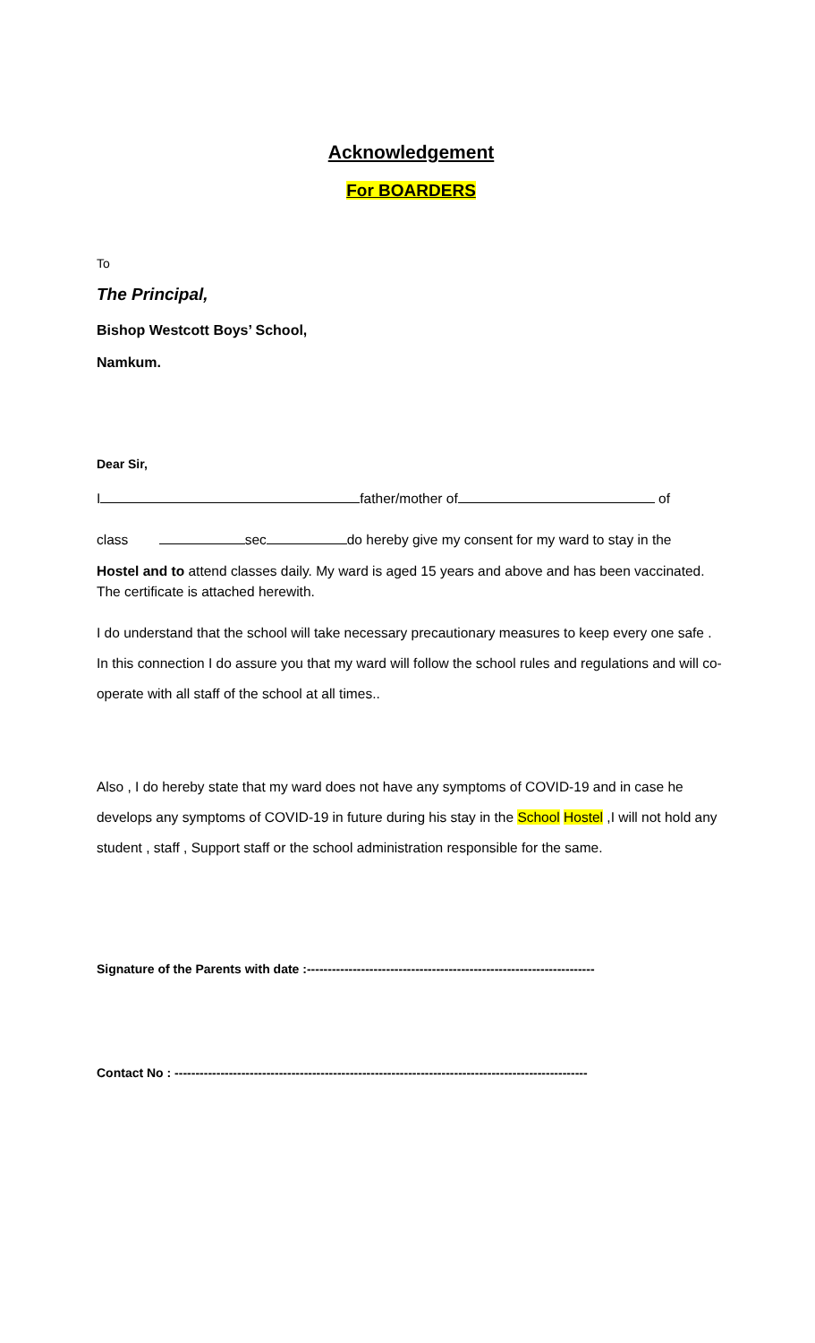Acknowledgement
For BOARDERS
To
The Principal,
Bishop Westcott Boys’ School,
Namkum.
Dear Sir,
I father/mother of of
class sec do hereby give my consent for my ward to stay in the
Hostel and to attend classes daily. My ward is aged 15 years and above and has been vaccinated. The certificate is attached herewith.
I do understand that the school will take necessary precautionary measures to keep every one safe . In this connection I do assure you that my ward will follow the school rules and regulations and will co-operate with all staff of the school at all times..
Also , I do hereby state that my ward does not have any symptoms of COVID-19 and in case he develops any symptoms of COVID-19 in future during his stay in the School Hostel ,I will not hold any student , staff , Support staff or the school administration responsible for the same.
Signature of the Parents with date :---------------------------------------------------------------------
Contact No : ---------------------------------------------------------------------------------------------------